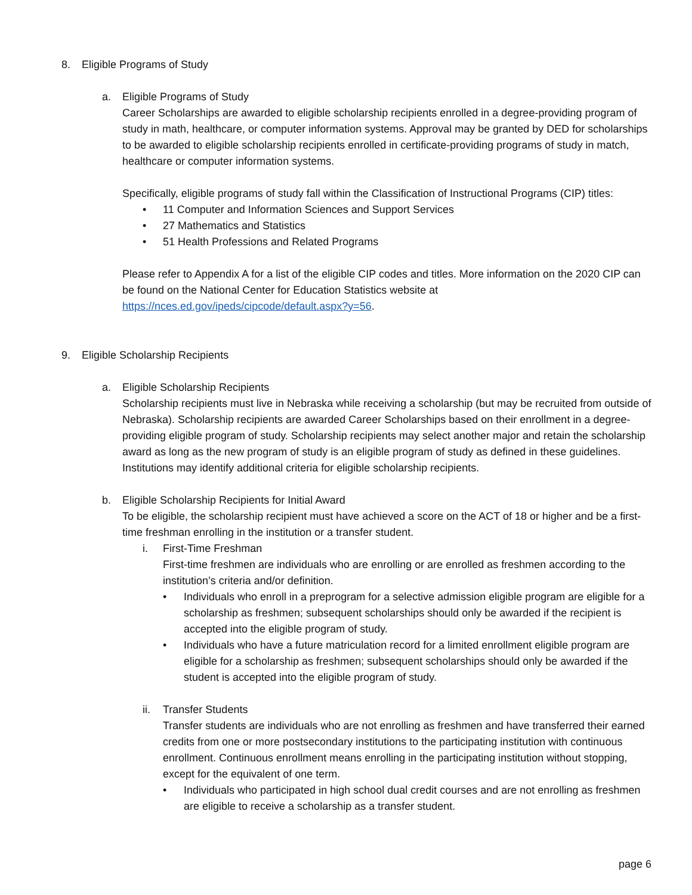8. Eligible Programs of Study
a. Eligible Programs of Study
Career Scholarships are awarded to eligible scholarship recipients enrolled in a degree-providing program of study in math, healthcare, or computer information systems. Approval may be granted by DED for scholarships to be awarded to eligible scholarship recipients enrolled in certificate-providing programs of study in match, healthcare or computer information systems.
Specifically, eligible programs of study fall within the Classification of Instructional Programs (CIP) titles:
• 11 Computer and Information Sciences and Support Services
• 27 Mathematics and Statistics
• 51 Health Professions and Related Programs
Please refer to Appendix A for a list of the eligible CIP codes and titles. More information on the 2020 CIP can be found on the National Center for Education Statistics website at https://nces.ed.gov/ipeds/cipcode/default.aspx?y=56.
9. Eligible Scholarship Recipients
a. Eligible Scholarship Recipients
Scholarship recipients must live in Nebraska while receiving a scholarship (but may be recruited from outside of Nebraska). Scholarship recipients are awarded Career Scholarships based on their enrollment in a degree-providing eligible program of study. Scholarship recipients may select another major and retain the scholarship award as long as the new program of study is an eligible program of study as defined in these guidelines. Institutions may identify additional criteria for eligible scholarship recipients.
b. Eligible Scholarship Recipients for Initial Award
To be eligible, the scholarship recipient must have achieved a score on the ACT of 18 or higher and be a first-time freshman enrolling in the institution or a transfer student.
i. First-Time Freshman
First-time freshmen are individuals who are enrolling or are enrolled as freshmen according to the institution’s criteria and/or definition.
• Individuals who enroll in a preprogram for a selective admission eligible program are eligible for a scholarship as freshmen; subsequent scholarships should only be awarded if the recipient is accepted into the eligible program of study.
• Individuals who have a future matriculation record for a limited enrollment eligible program are eligible for a scholarship as freshmen; subsequent scholarships should only be awarded if the student is accepted into the eligible program of study.
ii. Transfer Students
Transfer students are individuals who are not enrolling as freshmen and have transferred their earned credits from one or more postsecondary institutions to the participating institution with continuous enrollment. Continuous enrollment means enrolling in the participating institution without stopping, except for the equivalent of one term.
• Individuals who participated in high school dual credit courses and are not enrolling as freshmen are eligible to receive a scholarship as a transfer student.
page 6